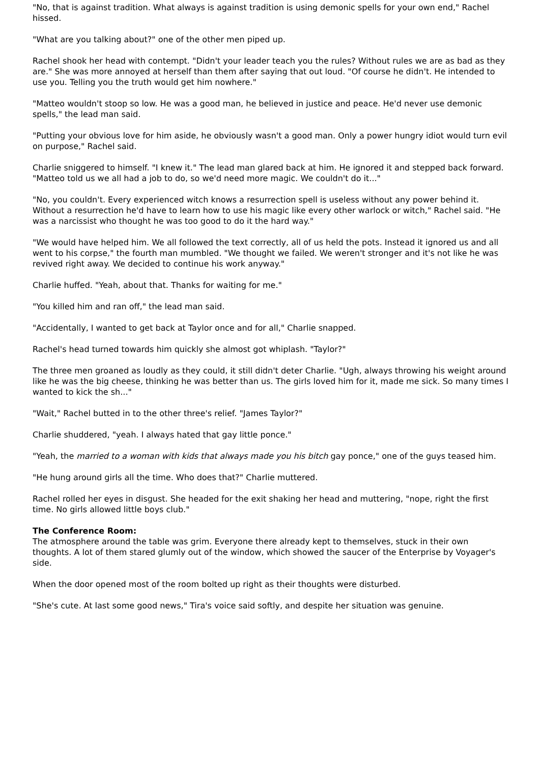"No, that is against tradition. What always is against tradition is using demonic spells for your own end," Rachel hissed.
"What are you talking about?" one of the other men piped up.
Rachel shook her head with contempt. "Didn't your leader teach you the rules? Without rules we are as bad as they are." She was more annoyed at herself than them after saying that out loud. "Of course he didn't. He intended to use you. Telling you the truth would get him nowhere."
"Matteo wouldn't stoop so low. He was a good man, he believed in justice and peace. He'd never use demonic spells," the lead man said.
"Putting your obvious love for him aside, he obviously wasn't a good man. Only a power hungry idiot would turn evil on purpose," Rachel said.
Charlie sniggered to himself. "I knew it." The lead man glared back at him. He ignored it and stepped back forward. "Matteo told us we all had a job to do, so we'd need more magic. We couldn't do it..."
"No, you couldn't. Every experienced witch knows a resurrection spell is useless without any power behind it. Without a resurrection he'd have to learn how to use his magic like every other warlock or witch," Rachel said. "He was a narcissist who thought he was too good to do it the hard way."
"We would have helped him. We all followed the text correctly, all of us held the pots. Instead it ignored us and all went to his corpse," the fourth man mumbled. "We thought we failed. We weren't stronger and it's not like he was revived right away. We decided to continue his work anyway."
Charlie huffed. "Yeah, about that. Thanks for waiting for me."
"You killed him and ran off," the lead man said.
"Accidentally, I wanted to get back at Taylor once and for all," Charlie snapped.
Rachel's head turned towards him quickly she almost got whiplash. "Taylor?"
The three men groaned as loudly as they could, it still didn't deter Charlie. "Ugh, always throwing his weight around like he was the big cheese, thinking he was better than us. The girls loved him for it, made me sick. So many times I wanted to kick the sh..."
"Wait," Rachel butted in to the other three's relief. "James Taylor?"
Charlie shuddered, "yeah. I always hated that gay little ponce."
"Yeah, the married to a woman with kids that always made you his bitch gay ponce," one of the guys teased him.
"He hung around girls all the time. Who does that?" Charlie muttered.
Rachel rolled her eyes in disgust. She headed for the exit shaking her head and muttering, "nope, right the first time. No girls allowed little boys club."
The Conference Room:
The atmosphere around the table was grim. Everyone there already kept to themselves, stuck in their own thoughts. A lot of them stared glumly out of the window, which showed the saucer of the Enterprise by Voyager's side.
When the door opened most of the room bolted up right as their thoughts were disturbed.
"She's cute. At last some good news," Tira's voice said softly, and despite her situation was genuine.